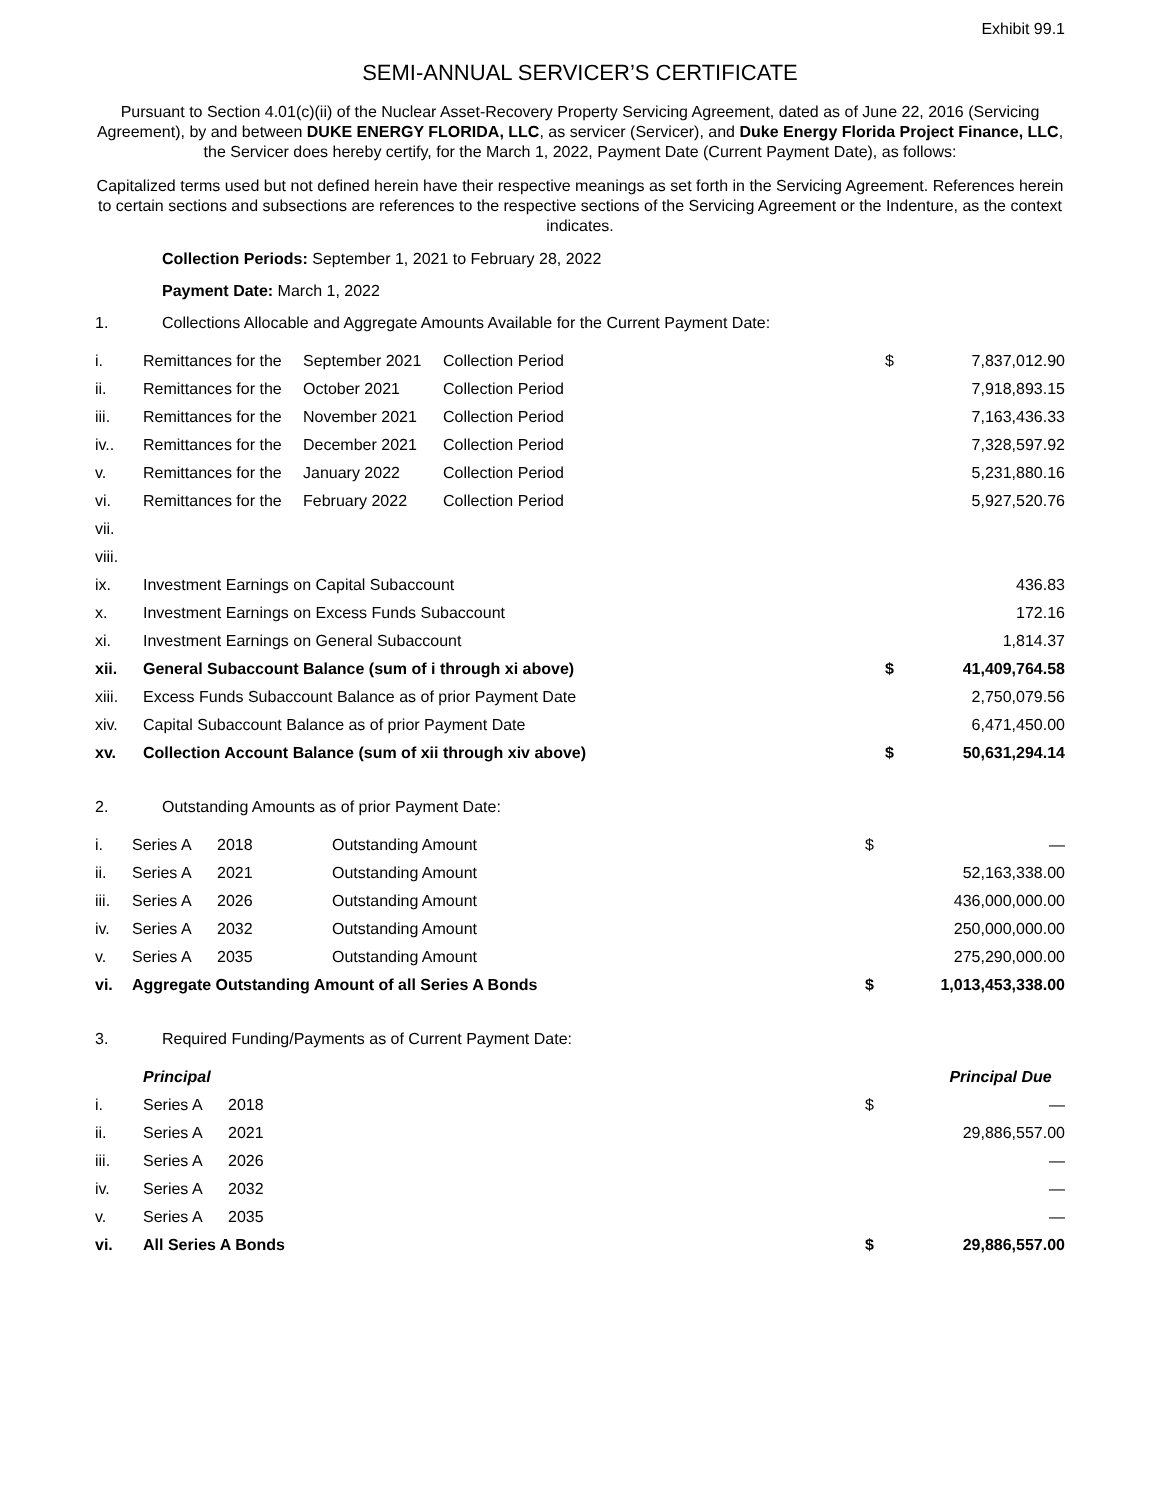Exhibit 99.1
SEMI-ANNUAL SERVICER’S CERTIFICATE
Pursuant to Section 4.01(c)(ii) of the Nuclear Asset-Recovery Property Servicing Agreement, dated as of June 22, 2016 (Servicing Agreement), by and between DUKE ENERGY FLORIDA, LLC, as servicer (Servicer), and Duke Energy Florida Project Finance, LLC, the Servicer does hereby certify, for the March 1, 2022, Payment Date (Current Payment Date), as follows:
Capitalized terms used but not defined herein have their respective meanings as set forth in the Servicing Agreement. References herein to certain sections and subsections are references to the respective sections of the Servicing Agreement or the Indenture, as the context indicates.
Collection Periods: September 1, 2021 to February 28, 2022
Payment Date: March 1, 2022
1. Collections Allocable and Aggregate Amounts Available for the Current Payment Date:
| i. | Remittances for the | September 2021 | Collection Period | $ | 7,837,012.90 |
| ii. | Remittances for the | October 2021 | Collection Period | | 7,918,893.15 |
| iii. | Remittances for the | November 2021 | Collection Period | | 7,163,436.33 |
| iv.. | Remittances for the | December 2021 | Collection Period | | 7,328,597.92 |
| v. | Remittances for the | January 2022 | Collection Period | | 5,231,880.16 |
| vi. | Remittances for the | February 2022 | Collection Period | | 5,927,520.76 |
| vii. | | | | | |
| viii. | | | | | |
| ix. | Investment Earnings on Capital Subaccount | | | | 436.83 |
| x. | Investment Earnings on Excess Funds Subaccount | | | | 172.16 |
| xi. | Investment Earnings on General Subaccount | | | | 1,814.37 |
| xii. | General Subaccount Balance (sum of i through xi above) | | | $ | 41,409,764.58 |
| xiii. | Excess Funds Subaccount Balance as of prior Payment Date | | | | 2,750,079.56 |
| xiv. | Capital Subaccount Balance as of prior Payment Date | | | | 6,471,450.00 |
| xv. | Collection Account Balance (sum of xii through xiv above) | | | $ | 50,631,294.14 |
2. Outstanding Amounts as of prior Payment Date:
| i. | Series A | 2018 | Outstanding Amount | $ | — |
| ii. | Series A | 2021 | Outstanding Amount | | 52,163,338.00 |
| iii. | Series A | 2026 | Outstanding Amount | | 436,000,000.00 |
| iv. | Series A | 2032 | Outstanding Amount | | 250,000,000.00 |
| v. | Series A | 2035 | Outstanding Amount | | 275,290,000.00 |
| vi. | Aggregate Outstanding Amount of all Series A Bonds | | | $ | 1,013,453,338.00 |
3. Required Funding/Payments as of Current Payment Date:
| | Principal | | Principal Due | |
| i. | Series A | 2018 | $ | — |
| ii. | Series A | 2021 | | 29,886,557.00 |
| iii. | Series A | 2026 | | — |
| iv. | Series A | 2032 | | — |
| v. | Series A | 2035 | | — |
| vi. | All Series A Bonds | | $ | 29,886,557.00 |